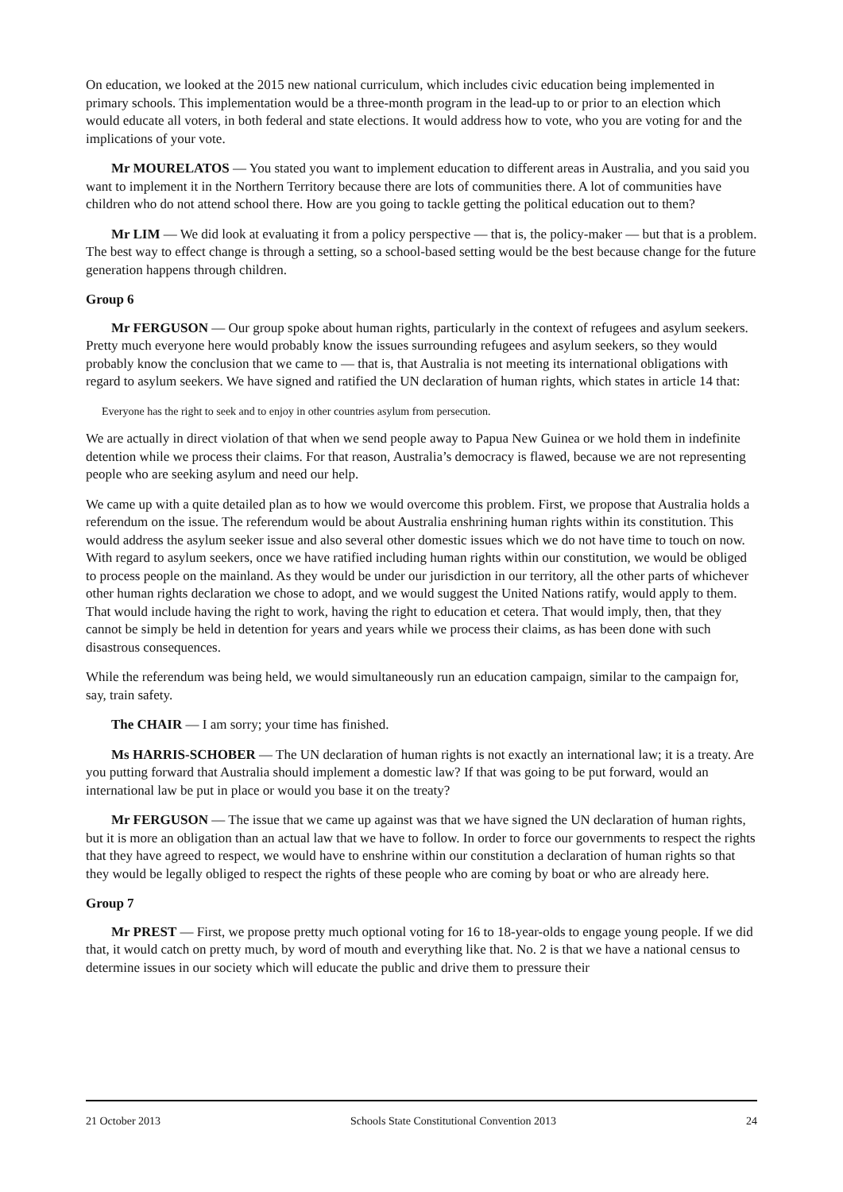On education, we looked at the 2015 new national curriculum, which includes civic education being implemented in primary schools. This implementation would be a three-month program in the lead-up to or prior to an election which would educate all voters, in both federal and state elections. It would address how to vote, who you are voting for and the implications of your vote.
Mr MOURELATOS — You stated you want to implement education to different areas in Australia, and you said you want to implement it in the Northern Territory because there are lots of communities there. A lot of communities have children who do not attend school there. How are you going to tackle getting the political education out to them?
Mr LIM — We did look at evaluating it from a policy perspective — that is, the policy-maker — but that is a problem. The best way to effect change is through a setting, so a school-based setting would be the best because change for the future generation happens through children.
Group 6
Mr FERGUSON — Our group spoke about human rights, particularly in the context of refugees and asylum seekers. Pretty much everyone here would probably know the issues surrounding refugees and asylum seekers, so they would probably know the conclusion that we came to — that is, that Australia is not meeting its international obligations with regard to asylum seekers. We have signed and ratified the UN declaration of human rights, which states in article 14 that:
Everyone has the right to seek and to enjoy in other countries asylum from persecution.
We are actually in direct violation of that when we send people away to Papua New Guinea or we hold them in indefinite detention while we process their claims. For that reason, Australia’s democracy is flawed, because we are not representing people who are seeking asylum and need our help.
We came up with a quite detailed plan as to how we would overcome this problem. First, we propose that Australia holds a referendum on the issue. The referendum would be about Australia enshrining human rights within its constitution. This would address the asylum seeker issue and also several other domestic issues which we do not have time to touch on now. With regard to asylum seekers, once we have ratified including human rights within our constitution, we would be obliged to process people on the mainland. As they would be under our jurisdiction in our territory, all the other parts of whichever other human rights declaration we chose to adopt, and we would suggest the United Nations ratify, would apply to them. That would include having the right to work, having the right to education et cetera. That would imply, then, that they cannot be simply be held in detention for years and years while we process their claims, as has been done with such disastrous consequences.
While the referendum was being held, we would simultaneously run an education campaign, similar to the campaign for, say, train safety.
The CHAIR — I am sorry; your time has finished.
Ms HARRIS-SCHOBER — The UN declaration of human rights is not exactly an international law; it is a treaty. Are you putting forward that Australia should implement a domestic law? If that was going to be put forward, would an international law be put in place or would you base it on the treaty?
Mr FERGUSON — The issue that we came up against was that we have signed the UN declaration of human rights, but it is more an obligation than an actual law that we have to follow. In order to force our governments to respect the rights that they have agreed to respect, we would have to enshrine within our constitution a declaration of human rights so that they would be legally obliged to respect the rights of these people who are coming by boat or who are already here.
Group 7
Mr PREST — First, we propose pretty much optional voting for 16 to 18-year-olds to engage young people. If we did that, it would catch on pretty much, by word of mouth and everything like that. No. 2 is that we have a national census to determine issues in our society which will educate the public and drive them to pressure their
21 October 2013 Schools State Constitutional Convention 2013 24